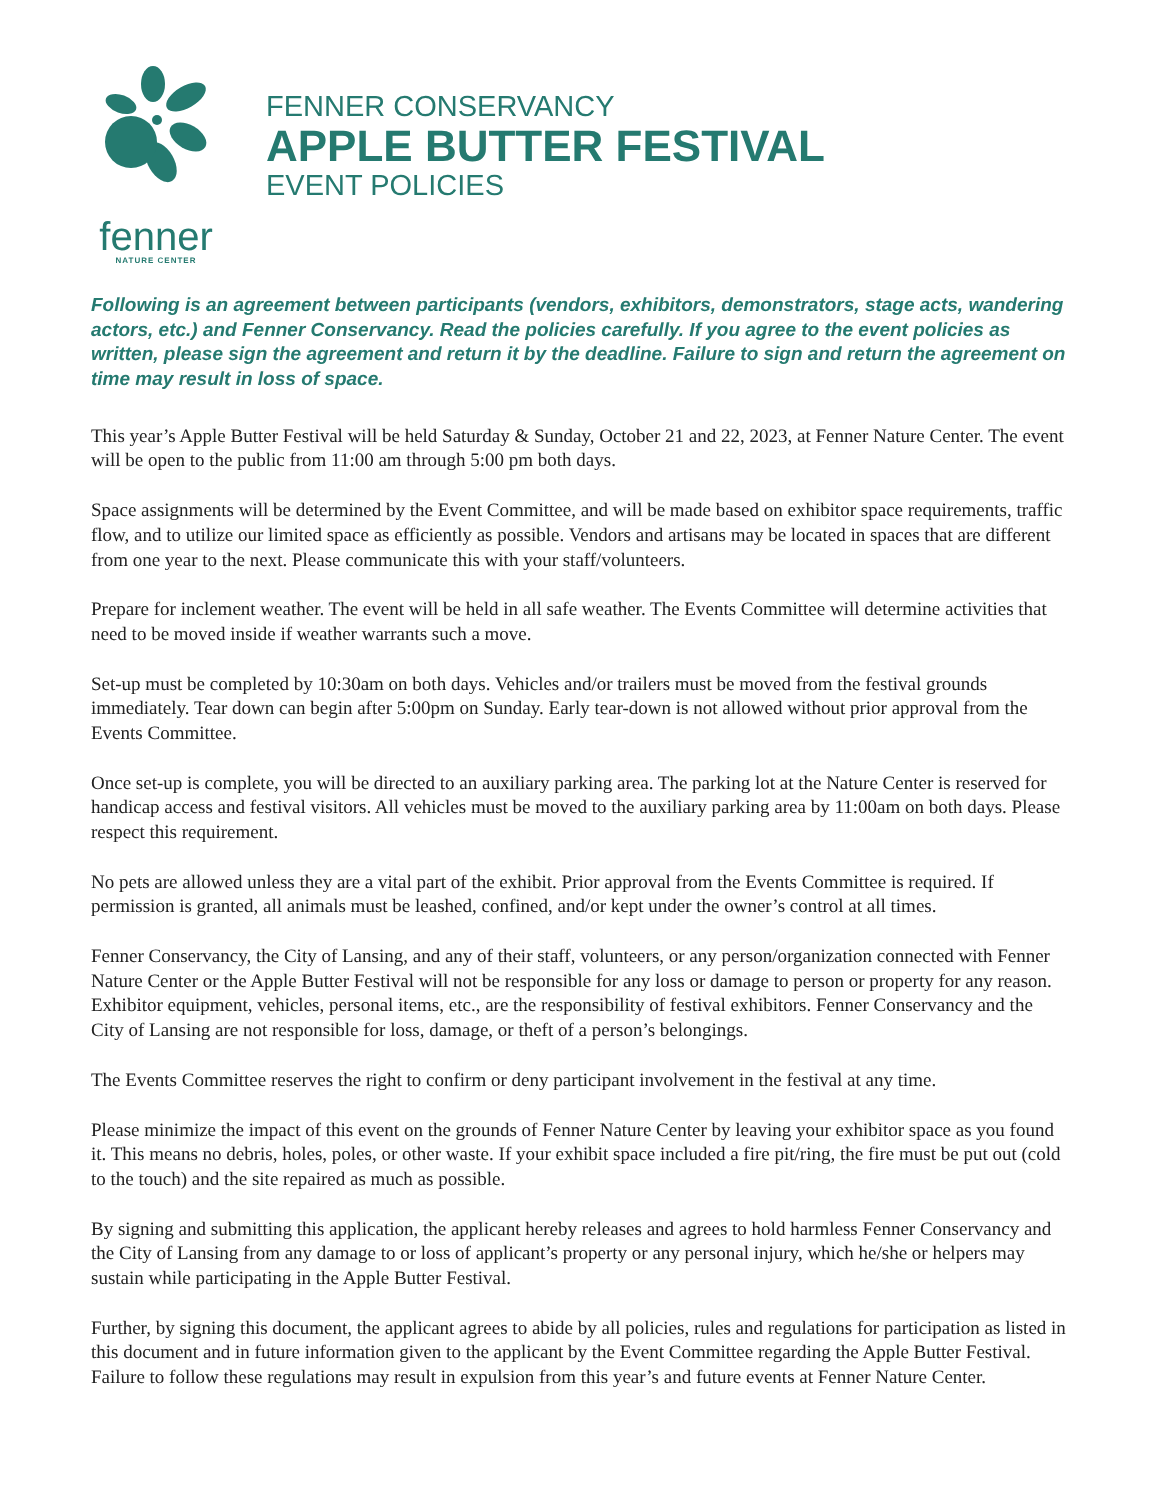fenner
NATURE CENTER
FENNER CONSERVANCY
APPLE BUTTER FESTIVAL
EVENT POLICIES
Following is an agreement between participants (vendors, exhibitors, demonstrators, stage acts, wandering actors, etc.) and Fenner Conservancy. Read the policies carefully. If you agree to the event policies as written, please sign the agreement and return it by the deadline. Failure to sign and return the agreement on time may result in loss of space.
This year’s Apple Butter Festival will be held Saturday & Sunday, October 21 and 22, 2023, at Fenner Nature Center. The event will be open to the public from 11:00 am through 5:00 pm both days.
Space assignments will be determined by the Event Committee, and will be made based on exhibitor space requirements, traffic flow, and to utilize our limited space as efficiently as possible. Vendors and artisans may be located in spaces that are different from one year to the next. Please communicate this with your staff/volunteers.
Prepare for inclement weather. The event will be held in all safe weather. The Events Committee will determine activities that need to be moved inside if weather warrants such a move.
Set-up must be completed by 10:30am on both days. Vehicles and/or trailers must be moved from the festival grounds immediately. Tear down can begin after 5:00pm on Sunday. Early tear-down is not allowed without prior approval from the Events Committee.
Once set-up is complete, you will be directed to an auxiliary parking area. The parking lot at the Nature Center is reserved for handicap access and festival visitors. All vehicles must be moved to the auxiliary parking area by 11:00am on both days. Please respect this requirement.
No pets are allowed unless they are a vital part of the exhibit. Prior approval from the Events Committee is required. If permission is granted, all animals must be leashed, confined, and/or kept under the owner’s control at all times.
Fenner Conservancy, the City of Lansing, and any of their staff, volunteers, or any person/organization connected with Fenner Nature Center or the Apple Butter Festival will not be responsible for any loss or damage to person or property for any reason. Exhibitor equipment, vehicles, personal items, etc., are the responsibility of festival exhibitors. Fenner Conservancy and the City of Lansing are not responsible for loss, damage, or theft of a person’s belongings.
The Events Committee reserves the right to confirm or deny participant involvement in the festival at any time.
Please minimize the impact of this event on the grounds of Fenner Nature Center by leaving your exhibitor space as you found it. This means no debris, holes, poles, or other waste. If your exhibit space included a fire pit/ring, the fire must be put out (cold to the touch) and the site repaired as much as possible.
By signing and submitting this application, the applicant hereby releases and agrees to hold harmless Fenner Conservancy and the City of Lansing from any damage to or loss of applicant’s property or any personal injury, which he/she or helpers may sustain while participating in the Apple Butter Festival.
Further, by signing this document, the applicant agrees to abide by all policies, rules and regulations for participation as listed in this document and in future information given to the applicant by the Event Committee regarding the Apple Butter Festival. Failure to follow these regulations may result in expulsion from this year’s and future events at Fenner Nature Center.